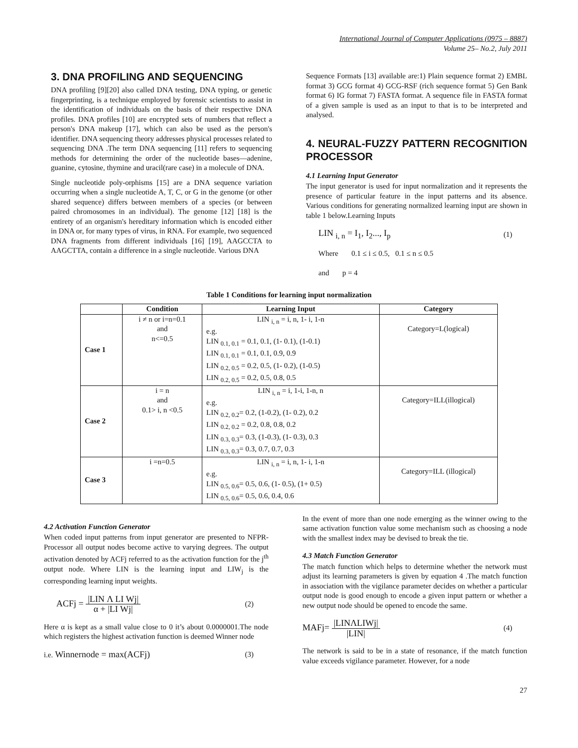International Journal of Computer Applications (0975 – 8887)
Volume 25– No.2, July 2011
3. DNA PROFILING AND SEQUENCING
DNA profiling [9][20] also called DNA testing, DNA typing, or genetic fingerprinting, is a technique employed by forensic scientists to assist in the identification of individuals on the basis of their respective DNA profiles. DNA profiles [10] are encrypted sets of numbers that reflect a person's DNA makeup [17], which can also be used as the person's identifier. DNA sequencing theory addresses physical processes related to sequencing DNA .The term DNA sequencing [11] refers to sequencing methods for determining the order of the nucleotide bases—adenine, guanine, cytosine, thymine and uracil(rare case) in a molecule of DNA.
Single nucleotide poly-orphisms [15] are a DNA sequence variation occurring when a single nucleotide A, T, C, or G in the genome (or other shared sequence) differs between members of a species (or between paired chromosomes in an individual). The genome [12] [18] is the entirety of an organism's hereditary information which is encoded either in DNA or, for many types of virus, in RNA. For example, two sequenced DNA fragments from different individuals [16] [19], AAGCCTA to AAGCTTA, contain a difference in a single nucleotide. Various DNA
Sequence Formats [13] available are:1) Plain sequence format 2) EMBL format 3) GCG format 4) GCG-RSF (rich sequence format 5) Gen Bank format 6) IG format 7) FASTA format. A sequence file in FASTA format of a given sample is used as an input to that is to be interpreted and analysed.
4. NEURAL-FUZZY PATTERN RECOGNITION PROCESSOR
4.1 Learning Input Generator
The input generator is used for input normalization and it represents the presence of particular feature in the input patterns and its absence. Various conditions for generating normalized learning input are shown in table 1 below.Learning Inputs
LIN <sub>i, n</sub> = I<sub>1</sub>, I<sub>2</sub>..., I<sub>p</sub> (1)
Where 0.1 ≤ i ≤ 0.5, 0.1 ≤ n ≤ 0.5
and p = 4
Table 1 Conditions for learning input normalization
| | Condition | Learning Input | Category |
| --- | --- | --- | --- |
| Case 1 | i ≠ n or i=n=0.1 and n<=0.5 | LIN <sub>i, n</sub> = i, n, 1- i, 1-n e.g. LIN <sub>0.1, 0.1</sub> = 0.1, 0.1, (1- 0.1), (1-0.1) LIN <sub>0.1, 0.1</sub> = 0.1, 0.1, 0.9, 0.9 LIN <sub>0.2, 0.5</sub> = 0.2, 0.5, (1- 0.2), (1-0.5) LIN <sub>0.2, 0.5</sub> = 0.2, 0.5, 0.8, 0.5 | Category=L(logical) |
| Case 2 | i = n and 0.1> i, n <0.5 | LIN <sub>i, n</sub> = i, 1-i, 1-n, n e.g. LIN <sub>0.2, 0.2</sub>= 0.2, (1-0.2), (1- 0.2), 0.2 LIN <sub>0.2, 0.2</sub> = 0.2, 0.8, 0.8, 0.2 LIN <sub>0.3, 0.3</sub>= 0.3, (1-0.3), (1- 0.3), 0.3 LIN <sub>0.3, 0.3</sub>= 0.3, 0.7, 0.7, 0.3 | Category=ILL(illogical) |
| Case 3 | i =n=0.5 | LIN <sub>i, n</sub> = i, n, 1- i, 1-n e.g. LIN <sub>0.5, 0.6</sub>= 0.5, 0.6, (1- 0.5), (1+ 0.5) LIN <sub>0.5, 0.6</sub>= 0.5, 0.6, 0.4, 0.6 | Category=ILL (illogical) |
4.2 Activation Function Generator
When coded input patterns from input generator are presented to NFPR-Processor all output nodes become active to varying degrees. The output activation denoted by ACFj referred to as the activation function for the j<sup>th</sup> output node. Where LIN is the learning input and LIW<sub>j</sub> is the corresponding learning input weights.
ACFj = |LIN Λ LI Wj| α + |LI Wj| (2)
Here α is kept as a small value close to 0 it’s about 0.0000001.The node which registers the highest activation function is deemed Winner node
i.e. Winnernode = max(ACFj) (3)
In the event of more than one node emerging as the winner owing to the same activation function value some mechanism such as choosing a node with the smallest index may be devised to break the tie.
4.3 Match Function Generator
The match function which helps to determine whether the network must adjust its learning parameters is given by equation 4 .The match function in association with the vigilance parameter decides on whether a particular output node is good enough to encode a given input pattern or whether a new output node should be opened to encode the same.
MAFj= |LINΛLIWj| |LIN| (4)
The network is said to be in a state of resonance, if the match function value exceeds vigilance parameter. However, for a node
27